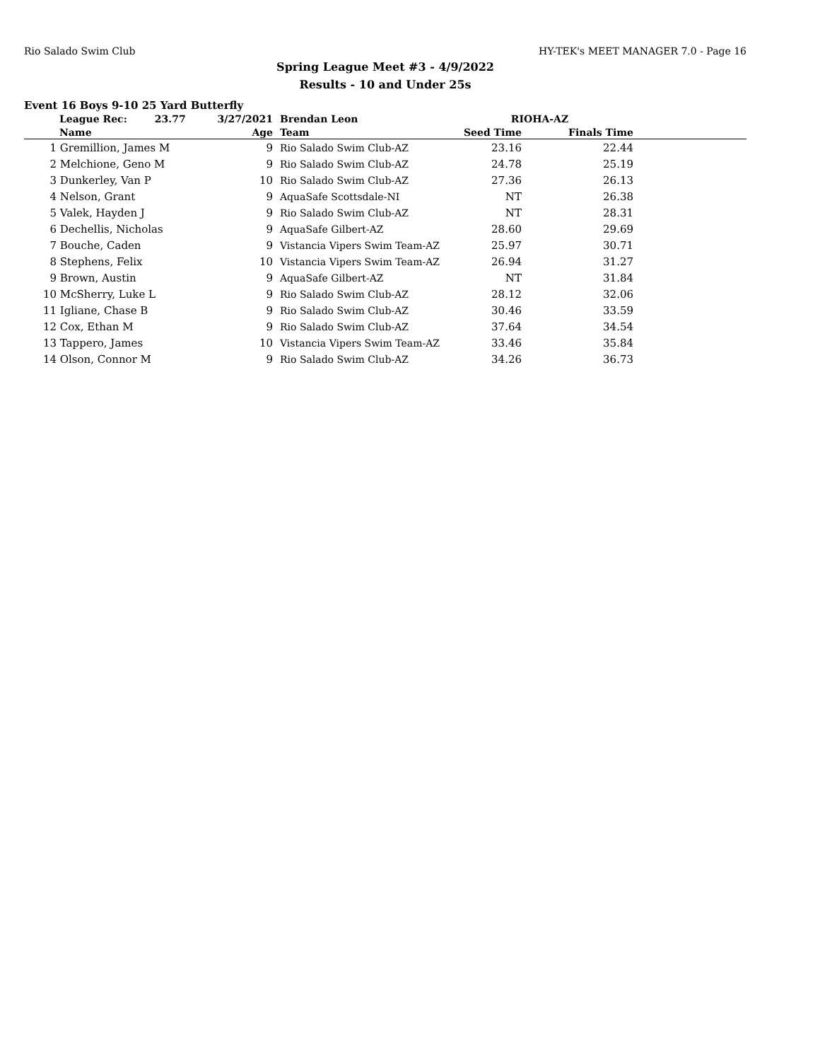Rio Salado Swim Club HY-TEK's MEET MANAGER 7.0 - Page 16
Spring League Meet #3 - 4/9/2022
Results - 10 and Under 25s
Event 16 Boys 9-10 25 Yard Butterfly
| | League Rec: 23.77 | 3/27/2021 | Brendan Leon | RIOHA-AZ | | |
| --- | --- | --- | --- | --- | --- | --- |
| | Name | Age | Team | Seed Time | Finals Time | |
| 1 | Gremillion, James M | 9 | Rio Salado Swim Club-AZ | 23.16 | 22.44 | |
| 2 | Melchione, Geno M | 9 | Rio Salado Swim Club-AZ | 24.78 | 25.19 | |
| 3 | Dunkerley, Van P | 10 | Rio Salado Swim Club-AZ | 27.36 | 26.13 | |
| 4 | Nelson, Grant | 9 | AquaSafe Scottsdale-NI | NT | 26.38 | |
| 5 | Valek, Hayden J | 9 | Rio Salado Swim Club-AZ | NT | 28.31 | |
| 6 | Dechellis, Nicholas | 9 | AquaSafe Gilbert-AZ | 28.60 | 29.69 | |
| 7 | Bouche, Caden | 9 | Vistancia Vipers Swim Team-AZ | 25.97 | 30.71 | |
| 8 | Stephens, Felix | 10 | Vistancia Vipers Swim Team-AZ | 26.94 | 31.27 | |
| 9 | Brown, Austin | 9 | AquaSafe Gilbert-AZ | NT | 31.84 | |
| 10 | McSherry, Luke L | 9 | Rio Salado Swim Club-AZ | 28.12 | 32.06 | |
| 11 | Igliane, Chase B | 9 | Rio Salado Swim Club-AZ | 30.46 | 33.59 | |
| 12 | Cox, Ethan M | 9 | Rio Salado Swim Club-AZ | 37.64 | 34.54 | |
| 13 | Tappero, James | 10 | Vistancia Vipers Swim Team-AZ | 33.46 | 35.84 | |
| 14 | Olson, Connor M | 9 | Rio Salado Swim Club-AZ | 34.26 | 36.73 | |